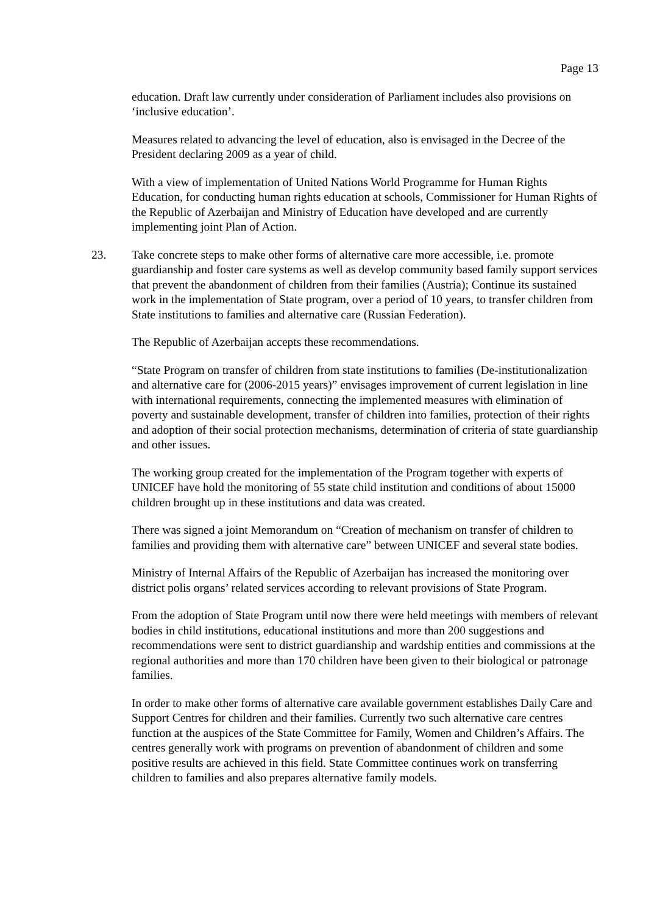Page 13
education. Draft law currently under consideration of Parliament includes also provisions on ‘inclusive education’.
Measures related to advancing the level of education, also is envisaged in the Decree of the President declaring 2009 as a year of child.
With a view of implementation of United Nations World Programme for Human Rights Education, for conducting human rights education at schools, Commissioner for Human Rights of the Republic of Azerbaijan and Ministry of Education have developed and are currently implementing joint Plan of Action.
23. Take concrete steps to make other forms of alternative care more accessible, i.e. promote guardianship and foster care systems as well as develop community based family support services that prevent the abandonment of children from their families (Austria); Continue its sustained work in the implementation of State program, over a period of 10 years, to transfer children from State institutions to families and alternative care (Russian Federation).
The Republic of Azerbaijan accepts these recommendations.
“State Program on transfer of children from state institutions to families (De-institutionalization and alternative care for (2006-2015 years)” envisages improvement of current legislation in line with international requirements, connecting the implemented measures with elimination of poverty and sustainable development, transfer of children into families, protection of their rights and adoption of their social protection mechanisms, determination of criteria of state guardianship and other issues.
The working group created for the implementation of the Program together with experts of UNICEF have hold the monitoring of 55 state child institution and conditions of about 15000 children brought up in these institutions and data was created.
There was signed a joint Memorandum on “Creation of mechanism on transfer of children to families and providing them with alternative care” between UNICEF and several state bodies.
Ministry of Internal Affairs of the Republic of Azerbaijan has increased the monitoring over district polis organs’ related services according to relevant provisions of State Program.
From the adoption of State Program until now there were held meetings with members of relevant bodies in child institutions, educational institutions and more than 200 suggestions and recommendations were sent to district guardianship and wardship entities and commissions at the regional authorities and more than 170 children have been given to their biological or patronage families.
In order to make other forms of alternative care available government establishes Daily Care and Support Centres for children and their families. Currently two such alternative care centres function at the auspices of the State Committee for Family, Women and Children’s Affairs. The centres generally work with programs on prevention of abandonment of children and some positive results are achieved in this field. State Committee continues work on transferring children to families and also prepares alternative family models.